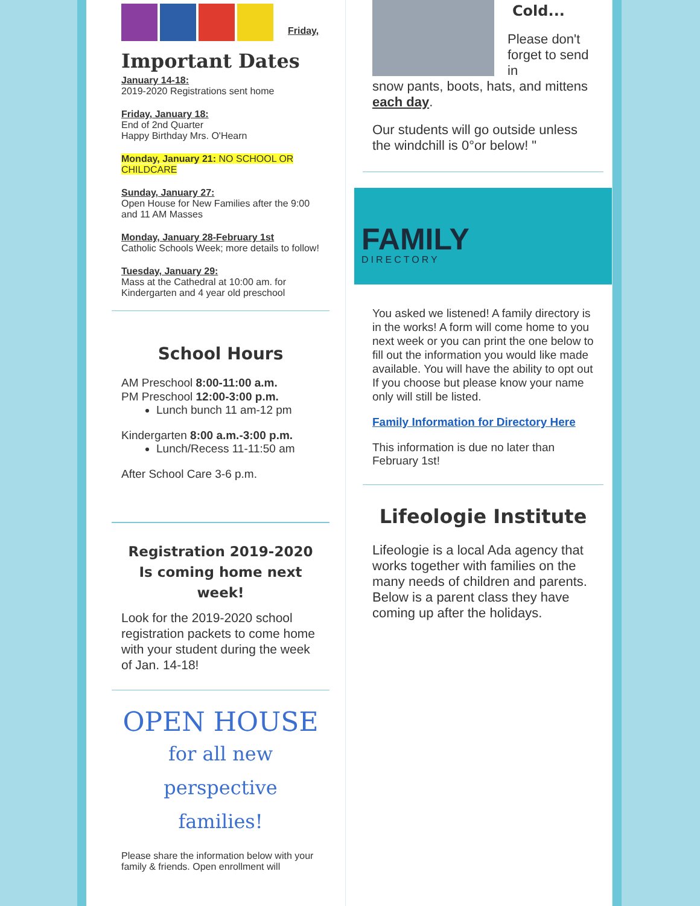Friday,
Important Dates
January 14-18:
2019-2020 Registrations sent home
Friday, January 18:
End of 2nd Quarter
Happy Birthday Mrs. O'Hearn
Monday, January 21: NO SCHOOL OR CHILDCARE
Sunday, January 27:
Open House for New Families after the 9:00 and 11 AM Masses
Monday, January 28-February 1st
Catholic Schools Week; more details to follow!
Tuesday, January 29:
Mass at the Cathedral at 10:00 am. for Kindergarten and 4 year old preschool
School Hours
AM Preschool 8:00-11:00 a.m.
PM Preschool 12:00-3:00 p.m.
Lunch bunch 11 am-12 pm
Kindergarten 8:00 a.m.-3:00 p.m.
Lunch/Recess 11-11:50 am
After School Care 3-6 p.m.
Registration 2019-2020 Is coming home next week!
Look for the 2019-2020 school registration packets to come home with your student during the week of Jan. 14-18!
OPEN HOUSE
for all new perspective families!
Please share the information below with your family & friends. Open enrollment will
Cold...
Please don't forget to send in
snow pants, boots, hats, and mittens each day.
Our students will go outside unless the windchill is 0°or below! "
FAMILY
DIRECTORY
You asked we listened! A family directory is in the works! A form will come home to you next week or you can print the one below to fill out the information you would like made available. You will have the ability to opt out If you choose but please know your name only will still be listed.
Family Information for Directory Here
This information is due no later than February 1st!
Lifeologie Institute
Lifeologie is a local Ada agency that works together with families on the many needs of children and parents. Below is a parent class they have coming up after the holidays.